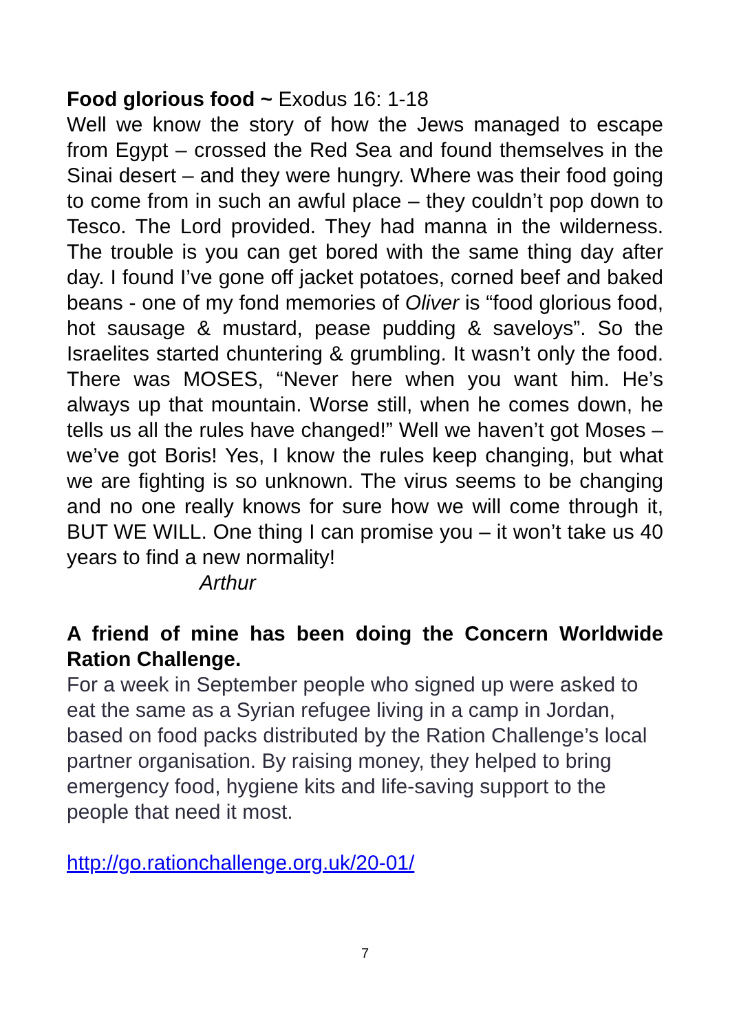Food glorious food ~ Exodus 16: 1-18
Well we know the story of how the Jews managed to escape from Egypt – crossed the Red Sea and found themselves in the Sinai desert – and they were hungry. Where was their food going to come from in such an awful place – they couldn’t pop down to Tesco. The Lord provided. They had manna in the wilderness. The trouble is you can get bored with the same thing day after day. I found I’ve gone off jacket potatoes, corned beef and baked beans - one of my fond memories of Oliver is “food glorious food, hot sausage & mustard, pease pudding & saveloys”. So the Israelites started chuntering & grumbling. It wasn’t only the food. There was MOSES, “Never here when you want him. He’s always up that mountain. Worse still, when he comes down, he tells us all the rules have changed!” Well we haven’t got Moses – we’ve got Boris! Yes, I know the rules keep changing, but what we are fighting is so unknown. The virus seems to be changing and no one really knows for sure how we will come through it, BUT WE WILL. One thing I can promise you – it won’t take us 40 years to find a new normality!
Arthur
A friend of mine has been doing the Concern Worldwide Ration Challenge.
For a week in September people who signed up were asked to eat the same as a Syrian refugee living in a camp in Jordan, based on food packs distributed by the Ration Challenge’s local partner organisation. By raising money, they helped to bring emergency food, hygiene kits and life-saving support to the people that need it most.
http://go.rationchallenge.org.uk/20-01/
7